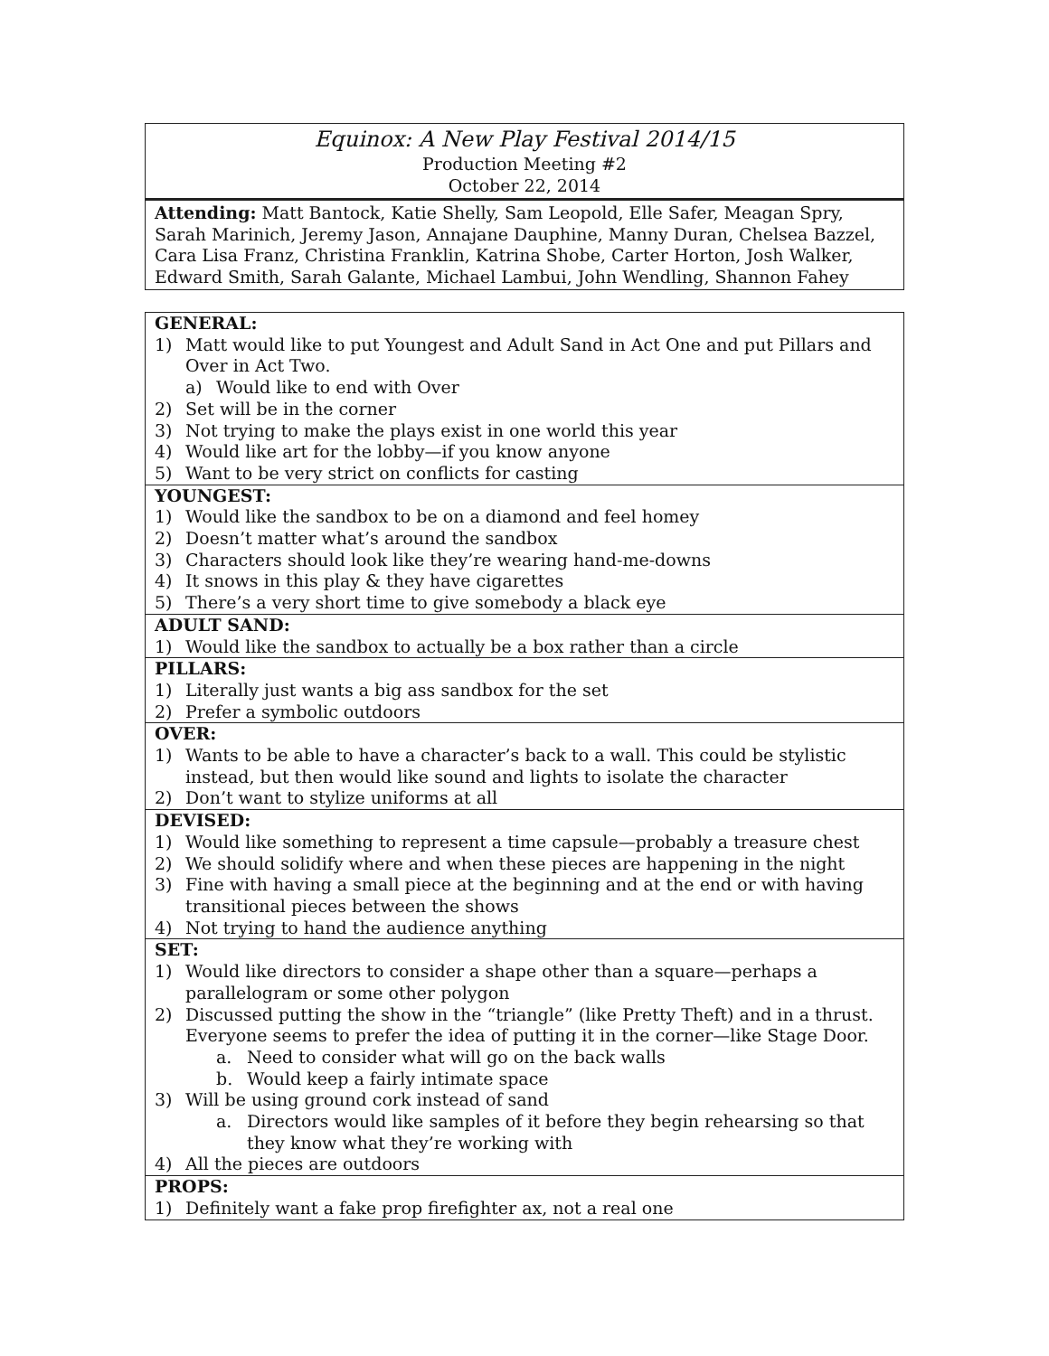Equinox: A New Play Festival 2014/15
Production Meeting #2
October 22, 2014
Attending: Matt Bantock, Katie Shelly, Sam Leopold, Elle Safer, Meagan Spry, Sarah Marinich, Jeremy Jason, Annajane Dauphine, Manny Duran, Chelsea Bazzel, Cara Lisa Franz, Christina Franklin, Katrina Shobe, Carter Horton, Josh Walker, Edward Smith, Sarah Galante, Michael Lambui, John Wendling, Shannon Fahey
| GENERAL: 1) Matt would like to put Youngest and Adult Sand in Act One and put Pillars and Over in Act Two. a) Would like to end with Over 2) Set will be in the corner 3) Not trying to make the plays exist in one world this year 4) Would like art for the lobby—if you know anyone 5) Want to be very strict on conflicts for casting |
| YOUNGEST: 1) Would like the sandbox to be on a diamond and feel homey 2) Doesn’t matter what’s around the sandbox 3) Characters should look like they’re wearing hand-me-downs 4) It snows in this play & they have cigarettes 5) There’s a very short time to give somebody a black eye |
| ADULT SAND: 1) Would like the sandbox to actually be a box rather than a circle |
| PILLARS: 1) Literally just wants a big ass sandbox for the set 2) Prefer a symbolic outdoors |
| OVER: 1) Wants to be able to have a character’s back to a wall. This could be stylistic instead, but then would like sound and lights to isolate the character 2) Don’t want to stylize uniforms at all |
| DEVISED: 1) Would like something to represent a time capsule—probably a treasure chest 2) We should solidify where and when these pieces are happening in the night 3) Fine with having a small piece at the beginning and at the end or with having transitional pieces between the shows 4) Not trying to hand the audience anything |
| SET: 1) Would like directors to consider a shape other than a square—perhaps a parallelogram or some other polygon 2) Discussed putting the show in the “triangle” (like Pretty Theft) and in a thrust. Everyone seems to prefer the idea of putting it in the corner—like Stage Door. a. Need to consider what will go on the back walls b. Would keep a fairly intimate space 3) Will be using ground cork instead of sand a. Directors would like samples of it before they begin rehearsing so that they know what they’re working with 4) All the pieces are outdoors |
| PROPS: 1) Definitely want a fake prop firefighter ax, not a real one |